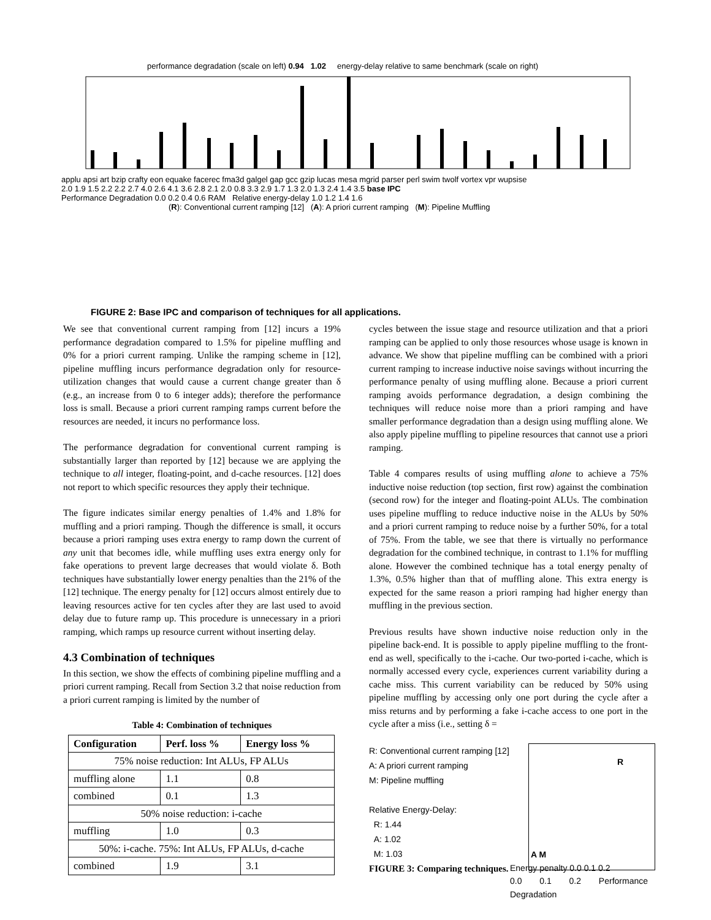performance degradation (scale on left) 0.94 1.02 energy-delay relative to same benchmark (scale on right)
applu apsi art bzip crafty eon equake facerec fma3d galgel gap gcc gzip lucas mesa mgrid parser perl swim twolf vortex vpr wupsise
2.0 1.9 1.5 2.2 2.2 2.7 4.0 2.6 4.1 3.6 2.8 2.1 2.0 0.8 3.3 2.9 1.7 1.3 2.0 1.3 2.4 1.4 3.5 base IPC
Performance Degradation 0.0 0.2 0.4 0.6 RAM Relative energy-delay 1.0 1.2 1.4 1.6
(R): Conventional current ramping [12] (A): A priori current ramping (M): Pipeline Muffling
FIGURE 2: Base IPC and comparison of techniques for all applications.
We see that conventional current ramping from [12] incurs a 19% performance degradation compared to 1.5% for pipeline muffling and 0% for a priori current ramping. Unlike the ramping scheme in [12], pipeline muffling incurs performance degradation only for resource-utilization changes that would cause a current change greater than δ (e.g., an increase from 0 to 6 integer adds); therefore the performance loss is small. Because a priori current ramping ramps current before the resources are needed, it incurs no performance loss.
The performance degradation for conventional current ramping is substantially larger than reported by [12] because we are applying the technique to all integer, floating-point, and d-cache resources. [12] does not report to which specific resources they apply their technique.
The figure indicates similar energy penalties of 1.4% and 1.8% for muffling and a priori ramping. Though the difference is small, it occurs because a priori ramping uses extra energy to ramp down the current of any unit that becomes idle, while muffling uses extra energy only for fake operations to prevent large decreases that would violate δ. Both techniques have substantially lower energy penalties than the 21% of the [12] technique. The energy penalty for [12] occurs almost entirely due to leaving resources active for ten cycles after they are last used to avoid delay due to future ramp up. This procedure is unnecessary in a priori ramping, which ramps up resource current without inserting delay.
4.3 Combination of techniques
In this section, we show the effects of combining pipeline muffling and a priori current ramping. Recall from Section 3.2 that noise reduction from a priori current ramping is limited by the number of
Table 4: Combination of techniques
| Configuration | Perf. loss % | Energy loss % |
| --- | --- | --- |
| 75% noise reduction: Int ALUs, FP ALUs | | |
| muffling alone | 1.1 | 0.8 |
| combined | 0.1 | 1.3 |
| 50% noise reduction: i-cache | | |
| muffling | 1.0 | 0.3 |
| 50%: i-cache. 75%: Int ALUs, FP ALUs, d-cache | | |
| combined | 1.9 | 3.1 |
cycles between the issue stage and resource utilization and that a priori ramping can be applied to only those resources whose usage is known in advance. We show that pipeline muffling can be combined with a priori current ramping to increase inductive noise savings without incurring the performance penalty of using muffling alone. Because a priori current ramping avoids performance degradation, a design combining the techniques will reduce noise more than a priori ramping and have smaller performance degradation than a design using muffling alone. We also apply pipeline muffling to pipeline resources that cannot use a priori ramping.
Table 4 compares results of using muffling alone to achieve a 75% inductive noise reduction (top section, first row) against the combination (second row) for the integer and floating-point ALUs. The combination uses pipeline muffling to reduce inductive noise in the ALUs by 50% and a priori current ramping to reduce noise by a further 50%, for a total of 75%. From the table, we see that there is virtually no performance degradation for the combined technique, in contrast to 1.1% for muffling alone. However the combined technique has a total energy penalty of 1.3%, 0.5% higher than that of muffling alone. This extra energy is expected for the same reason a priori ramping had higher energy than muffling in the previous section.
Previous results have shown inductive noise reduction only in the pipeline back-end. It is possible to apply pipeline muffling to the front-end as well, specifically to the i-cache. Our two-ported i-cache, which is normally accessed every cycle, experiences current variability during a cache miss. This current variability can be reduced by 50% using pipeline muffling by accessing only one port during the cycle after a miss returns and by performing a fake i-cache access to one port in the cycle after a miss (i.e., setting δ =
R: Conventional current ramping [12]
A: A priori current ramping
M: Pipeline muffling
Relative Energy-Delay:
R: 1.44
A: 1.02
M: 1.03
FIGURE 3: Comparing techniques.
R
A M
Energy penalty 0.0 0.1 0.2
0.0 0.1 0.2 Performance Degradation